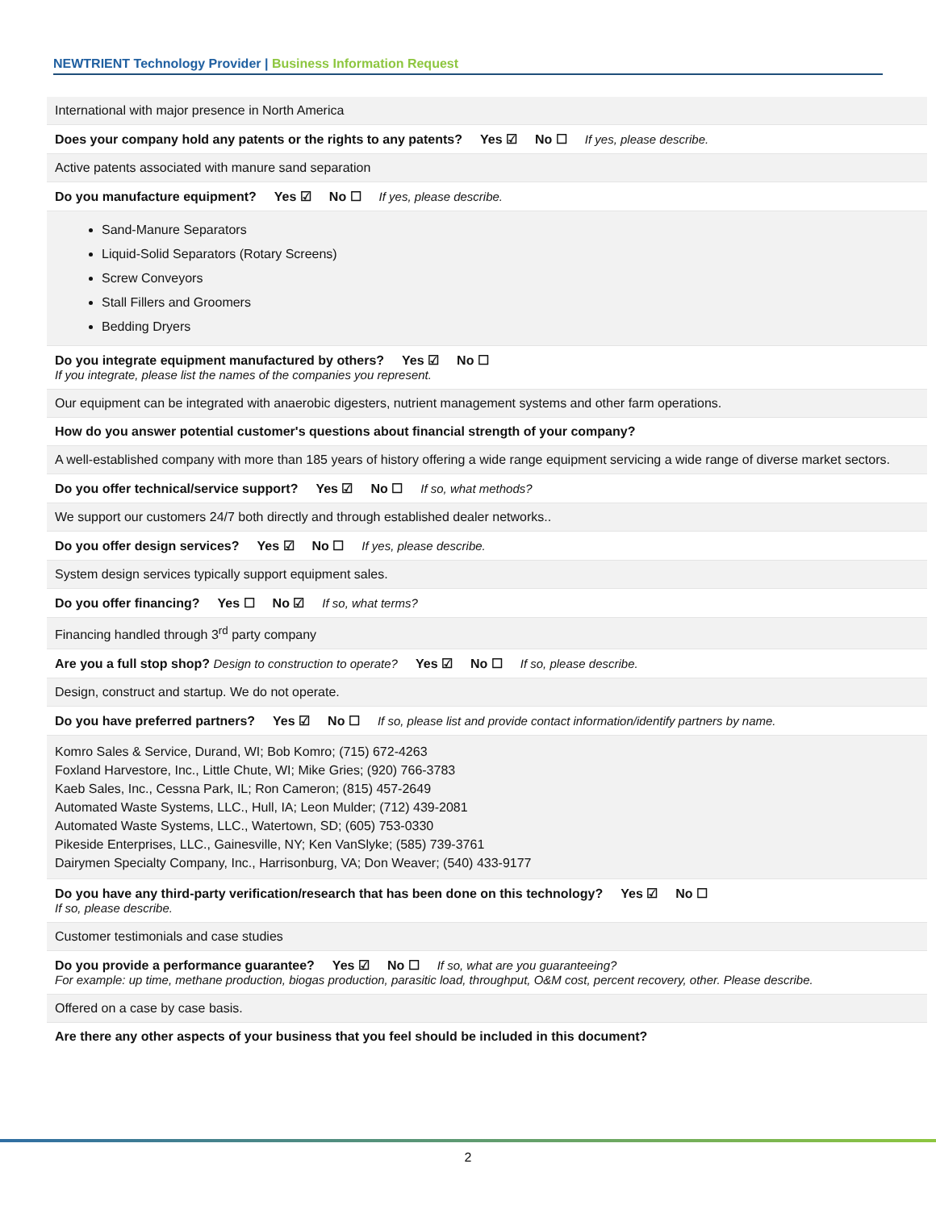NEWTRIENT Technology Provider | Business Information Request
International with major presence in North America
Does your company hold any patents or the rights to any patents? Yes ☑ No ☐ If yes, please describe.
Active patents associated with manure sand separation
Do you manufacture equipment? Yes ☑ No ☐ If yes, please describe.
Sand-Manure Separators
Liquid-Solid Separators (Rotary Screens)
Screw Conveyors
Stall Fillers and Groomers
Bedding Dryers
Do you integrate equipment manufactured by others? Yes ☑ No ☐
If you integrate, please list the names of the companies you represent.
Our equipment can be integrated with anaerobic digesters, nutrient management systems and other farm operations.
How do you answer potential customer's questions about financial strength of your company?
A well-established company with more than 185 years of history offering a wide range equipment servicing a wide range of diverse market sectors.
Do you offer technical/service support? Yes ☑ No ☐ If so, what methods?
We support our customers 24/7 both directly and through established dealer networks..
Do you offer design services? Yes ☑ No ☐ If yes, please describe.
System design services typically support equipment sales.
Do you offer financing? Yes ☐ No ☑ If so, what terms?
Financing handled through 3<sup>rd</sup> party company
Are you a full stop shop? Design to construction to operate? Yes ☑ No ☐ If so, please describe.
Design, construct and startup. We do not operate.
Do you have preferred partners? Yes ☑ No ☐ If so, please list and provide contact information/identify partners by name.
Komro Sales & Service, Durand, WI; Bob Komro; (715) 672-4263
Foxland Harvestore, Inc., Little Chute, WI; Mike Gries; (920) 766-3783
Kaeb Sales, Inc., Cessna Park, IL; Ron Cameron; (815) 457-2649
Automated Waste Systems, LLC., Hull, IA; Leon Mulder; (712) 439-2081
Automated Waste Systems, LLC., Watertown, SD; (605) 753-0330
Pikeside Enterprises, LLC., Gainesville, NY; Ken VanSlyke; (585) 739-3761
Dairymen Specialty Company, Inc., Harrisonburg, VA; Don Weaver; (540) 433-9177
Do you have any third-party verification/research that has been done on this technology? Yes ☑ No ☐
If so, please describe.
Customer testimonials and case studies
Do you provide a performance guarantee? Yes ☑ No ☐ If so, what are you guaranteeing?
For example: up time, methane production, biogas production, parasitic load, throughput, O&M cost, percent recovery, other. Please describe.
Offered on a case by case basis.
Are there any other aspects of your business that you feel should be included in this document?
2